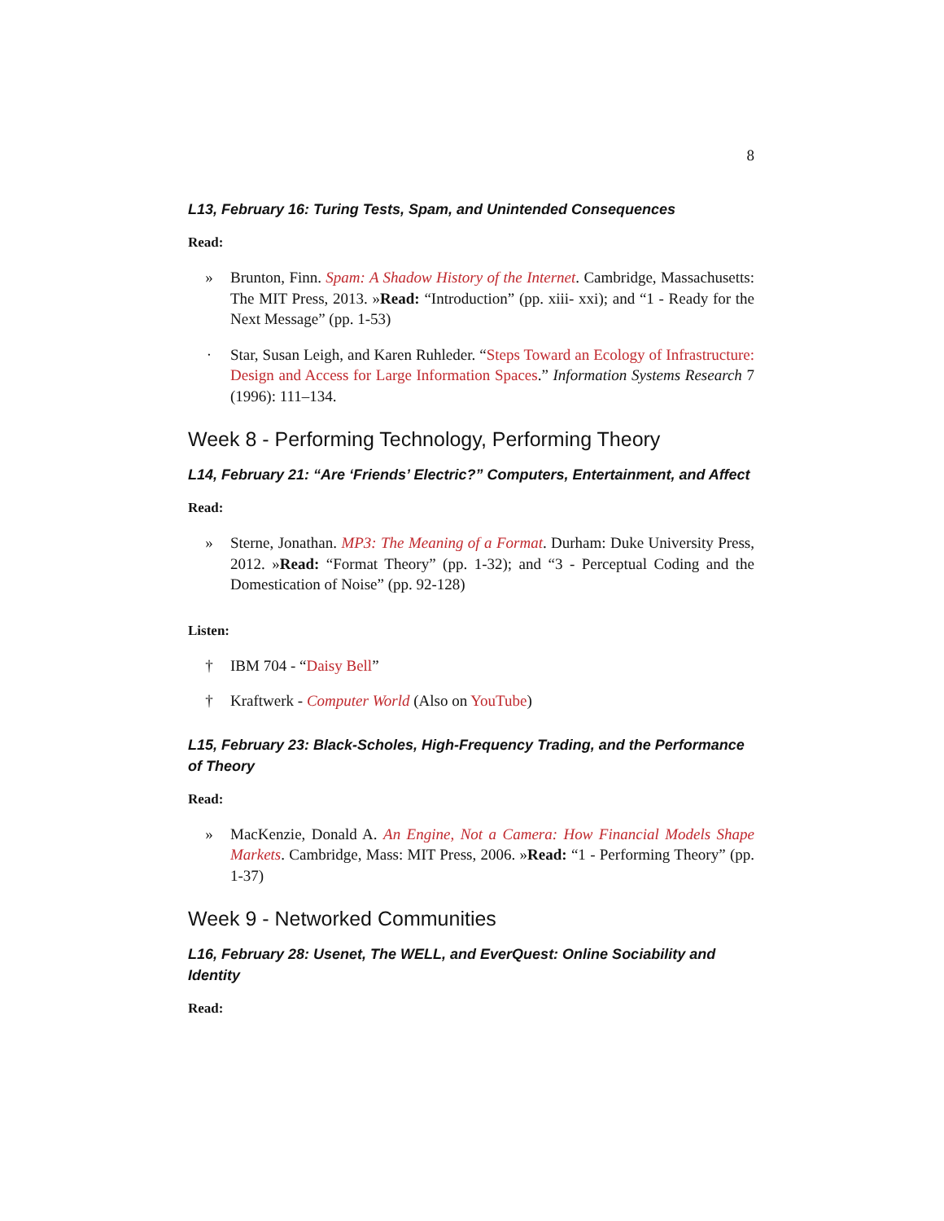8
L13, February 16: Turing Tests, Spam, and Unintended Consequences
Read:
» Brunton, Finn. Spam: A Shadow History of the Internet. Cambridge, Massachusetts: The MIT Press, 2013. »Read: “Introduction” (pp. xiii- xxi); and “1 - Ready for the Next Message” (pp. 1-53)
· Star, Susan Leigh, and Karen Ruhleder. “Steps Toward an Ecology of Infrastructure: Design and Access for Large Information Spaces.” Information Systems Research 7 (1996): 111–134.
Week 8 - Performing Technology, Performing Theory
L14, February 21: “Are ‘Friends’ Electric?” Computers, Entertainment, and Affect
Read:
» Sterne, Jonathan. MP3: The Meaning of a Format. Durham: Duke University Press, 2012. »Read: “Format Theory” (pp. 1-32); and “3 - Perceptual Coding and the Domestication of Noise” (pp. 92-128)
Listen:
† IBM 704 - “Daisy Bell”
† Kraftwerk - Computer World (Also on YouTube)
L15, February 23: Black-Scholes, High-Frequency Trading, and the Performance of Theory
Read:
» MacKenzie, Donald A. An Engine, Not a Camera: How Financial Models Shape Markets. Cambridge, Mass: MIT Press, 2006. »Read: “1 - Performing Theory” (pp. 1-37)
Week 9 - Networked Communities
L16, February 28: Usenet, The WELL, and EverQuest: Online Sociability and Identity
Read: